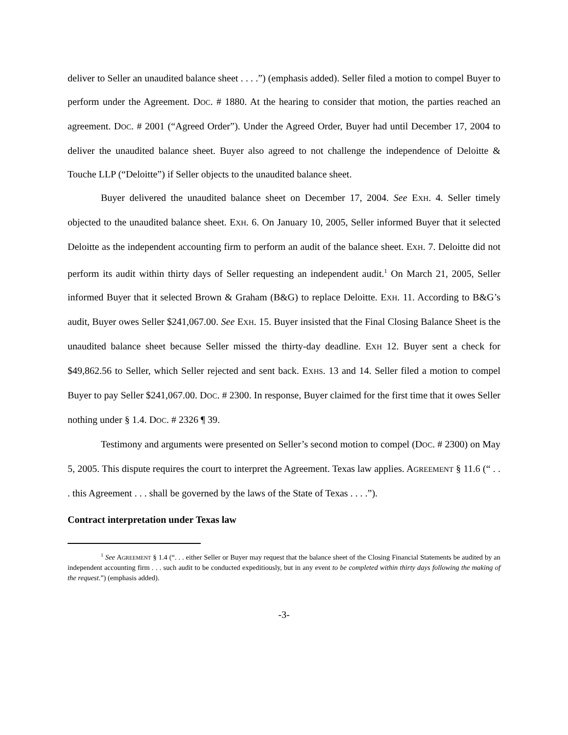deliver to Seller an unaudited balance sheet . . . .”) (emphasis added). Seller filed a motion to compel Buyer to perform under the Agreement. DOC. # 1880. At the hearing to consider that motion, the parties reached an agreement. DOC. # 2001 (“Agreed Order”). Under the Agreed Order, Buyer had until December 17, 2004 to deliver the unaudited balance sheet. Buyer also agreed to not challenge the independence of Deloitte & Touche LLP (“Deloitte”) if Seller objects to the unaudited balance sheet.
Buyer delivered the unaudited balance sheet on December 17, 2004. See EXH. 4. Seller timely objected to the unaudited balance sheet. EXH. 6. On January 10, 2005, Seller informed Buyer that it selected Deloitte as the independent accounting firm to perform an audit of the balance sheet. EXH. 7. Deloitte did not perform its audit within thirty days of Seller requesting an independent audit.<sup>1</sup> On March 21, 2005, Seller informed Buyer that it selected Brown & Graham (B&G) to replace Deloitte. EXH. 11. According to B&G’s audit, Buyer owes Seller $241,067.00. See EXH. 15. Buyer insisted that the Final Closing Balance Sheet is the unaudited balance sheet because Seller missed the thirty-day deadline. EXH 12. Buyer sent a check for $49,862.56 to Seller, which Seller rejected and sent back. EXHS. 13 and 14. Seller filed a motion to compel Buyer to pay Seller $241,067.00. DOC. # 2300. In response, Buyer claimed for the first time that it owes Seller nothing under § 1.4. DOC. # 2326 ¶ 39.
Testimony and arguments were presented on Seller’s second motion to compel (DOC. # 2300) on May 5, 2005. This dispute requires the court to interpret the Agreement. Texas law applies. AGREEMENT § 11.6 (“ . . . this Agreement . . . shall be governed by the laws of the State of Texas . . . .”).
Contract interpretation under Texas law
<sup>1</sup> See AGREEMENT § 1.4 (“. . . either Seller or Buyer may request that the balance sheet of the Closing Financial Statements be audited by an independent accounting firm . . . such audit to be conducted expeditiously, but in any event to be completed within thirty days following the making of the request.”) (emphasis added).
-3-